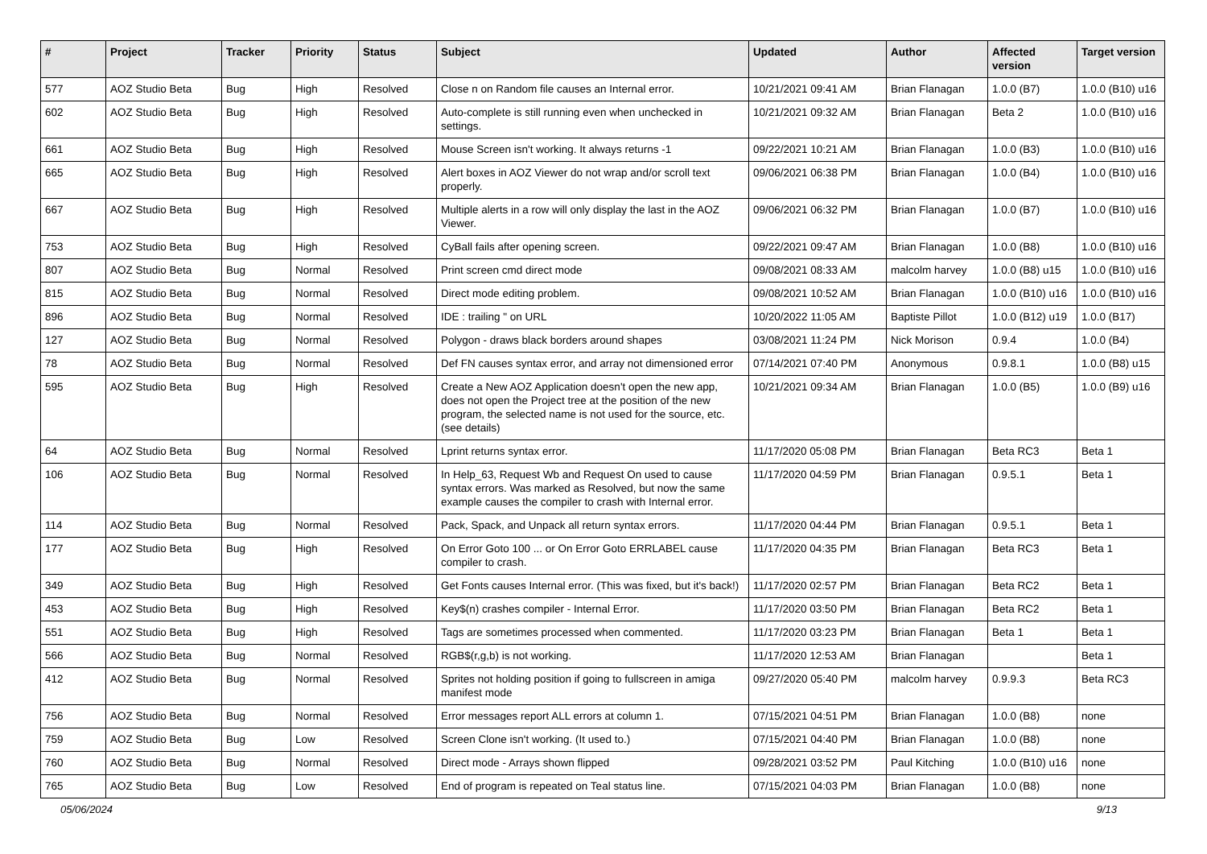| # | Project | Tracker | Priority | Status | Subject | Updated | Author | Affected version | Target version |
| --- | --- | --- | --- | --- | --- | --- | --- | --- | --- |
| 577 | AOZ Studio Beta | Bug | High | Resolved | Close n on Random file causes an Internal error. | 10/21/2021 09:41 AM | Brian Flanagan | 1.0.0 (B7) | 1.0.0 (B10) u16 |
| 602 | AOZ Studio Beta | Bug | High | Resolved | Auto-complete is still running even when unchecked in settings. | 10/21/2021 09:32 AM | Brian Flanagan | Beta 2 | 1.0.0 (B10) u16 |
| 661 | AOZ Studio Beta | Bug | High | Resolved | Mouse Screen isn't working. It always returns -1 | 09/22/2021 10:21 AM | Brian Flanagan | 1.0.0 (B3) | 1.0.0 (B10) u16 |
| 665 | AOZ Studio Beta | Bug | High | Resolved | Alert boxes in AOZ Viewer do not wrap and/or scroll text properly. | 09/06/2021 06:38 PM | Brian Flanagan | 1.0.0 (B4) | 1.0.0 (B10) u16 |
| 667 | AOZ Studio Beta | Bug | High | Resolved | Multiple alerts in a row will only display the last in the AOZ Viewer. | 09/06/2021 06:32 PM | Brian Flanagan | 1.0.0 (B7) | 1.0.0 (B10) u16 |
| 753 | AOZ Studio Beta | Bug | High | Resolved | CyBall fails after opening screen. | 09/22/2021 09:47 AM | Brian Flanagan | 1.0.0 (B8) | 1.0.0 (B10) u16 |
| 807 | AOZ Studio Beta | Bug | Normal | Resolved | Print screen cmd direct mode | 09/08/2021 08:33 AM | malcolm harvey | 1.0.0 (B8) u15 | 1.0.0 (B10) u16 |
| 815 | AOZ Studio Beta | Bug | Normal | Resolved | Direct mode editing problem. | 09/08/2021 10:52 AM | Brian Flanagan | 1.0.0 (B10) u16 | 1.0.0 (B10) u16 |
| 896 | AOZ Studio Beta | Bug | Normal | Resolved | IDE : trailing " on URL | 10/20/2022 11:05 AM | Baptiste Pillot | 1.0.0 (B12) u19 | 1.0.0 (B17) |
| 127 | AOZ Studio Beta | Bug | Normal | Resolved | Polygon - draws black borders around shapes | 03/08/2021 11:24 PM | Nick Morison | 0.9.4 | 1.0.0 (B4) |
| 78 | AOZ Studio Beta | Bug | Normal | Resolved | Def FN causes syntax error, and array not dimensioned error | 07/14/2021 07:40 PM | Anonymous | 0.9.8.1 | 1.0.0 (B8) u15 |
| 595 | AOZ Studio Beta | Bug | High | Resolved | Create a New AOZ Application doesn't open the new app, does not open the Project tree at the position of the new program, the selected name is not used for the source, etc. (see details) | 10/21/2021 09:34 AM | Brian Flanagan | 1.0.0 (B5) | 1.0.0 (B9) u16 |
| 64 | AOZ Studio Beta | Bug | Normal | Resolved | Lprint returns syntax error. | 11/17/2020 05:08 PM | Brian Flanagan | Beta RC3 | Beta 1 |
| 106 | AOZ Studio Beta | Bug | Normal | Resolved | In Help_63, Request Wb and Request On used to cause syntax errors. Was marked as Resolved, but now the same example causes the compiler to crash with Internal error. | 11/17/2020 04:59 PM | Brian Flanagan | 0.9.5.1 | Beta 1 |
| 114 | AOZ Studio Beta | Bug | Normal | Resolved | Pack, Spack, and Unpack all return syntax errors. | 11/17/2020 04:44 PM | Brian Flanagan | 0.9.5.1 | Beta 1 |
| 177 | AOZ Studio Beta | Bug | High | Resolved | On Error Goto 100 ... or On Error Goto ERRLABEL cause compiler to crash. | 11/17/2020 04:35 PM | Brian Flanagan | Beta RC3 | Beta 1 |
| 349 | AOZ Studio Beta | Bug | High | Resolved | Get Fonts causes Internal error. (This was fixed, but it's back!) | 11/17/2020 02:57 PM | Brian Flanagan | Beta RC2 | Beta 1 |
| 453 | AOZ Studio Beta | Bug | High | Resolved | Key$(n) crashes compiler - Internal Error. | 11/17/2020 03:50 PM | Brian Flanagan | Beta RC2 | Beta 1 |
| 551 | AOZ Studio Beta | Bug | High | Resolved | Tags are sometimes processed when commented. | 11/17/2020 03:23 PM | Brian Flanagan | Beta 1 | Beta 1 |
| 566 | AOZ Studio Beta | Bug | Normal | Resolved | RGB$(r,g,b) is not working. | 11/17/2020 12:53 AM | Brian Flanagan | | Beta 1 |
| 412 | AOZ Studio Beta | Bug | Normal | Resolved | Sprites not holding position if going to fullscreen in amiga manifest mode | 09/27/2020 05:40 PM | malcolm harvey | 0.9.9.3 | Beta RC3 |
| 756 | AOZ Studio Beta | Bug | Normal | Resolved | Error messages report ALL errors at column 1. | 07/15/2021 04:51 PM | Brian Flanagan | 1.0.0 (B8) | none |
| 759 | AOZ Studio Beta | Bug | Low | Resolved | Screen Clone isn't working. (It used to.) | 07/15/2021 04:40 PM | Brian Flanagan | 1.0.0 (B8) | none |
| 760 | AOZ Studio Beta | Bug | Normal | Resolved | Direct mode - Arrays shown flipped | 09/28/2021 03:52 PM | Paul Kitching | 1.0.0 (B10) u16 | none |
| 765 | AOZ Studio Beta | Bug | Low | Resolved | End of program is repeated on Teal status line. | 07/15/2021 04:03 PM | Brian Flanagan | 1.0.0 (B8) | none |
05/06/2024 9/13